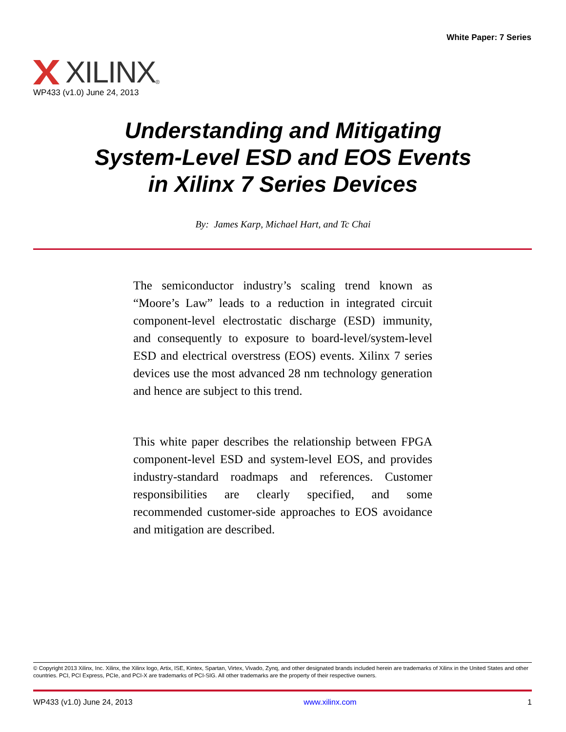White Paper: 7 Series
XILINX ®
WP433 (v1.0) June 24, 2013
Understanding and Mitigating
System-Level ESD and EOS Events
in Xilinx 7 Series Devices
By: James Karp, Michael Hart, and Tc Chai
The semiconductor industry’s scaling trend known as “Moore’s Law” leads to a reduction in integrated circuit component-level electrostatic discharge (ESD) immunity, and consequently to exposure to board-level/system-level ESD and electrical overstress (EOS) events. Xilinx 7 series devices use the most advanced 28 nm technology generation and hence are subject to this trend.
This white paper describes the relationship between FPGA component-level ESD and system-level EOS, and provides industry-standard roadmaps and references. Customer responsibilities are clearly specified, and some recommended customer-side approaches to EOS avoidance and mitigation are described.
© Copyright 2013 Xilinx, Inc. Xilinx, the Xilinx logo, Artix, ISE, Kintex, Spartan, Virtex, Vivado, Zynq, and other designated brands included herein are trademarks of Xilinx in the United States and other countries. PCI, PCI Express, PCIe, and PCI-X are trademarks of PCI-SIG. All other trademarks are the property of their respective owners.
WP433 (v1.0) June 24, 2013 www.xilinx.com 1